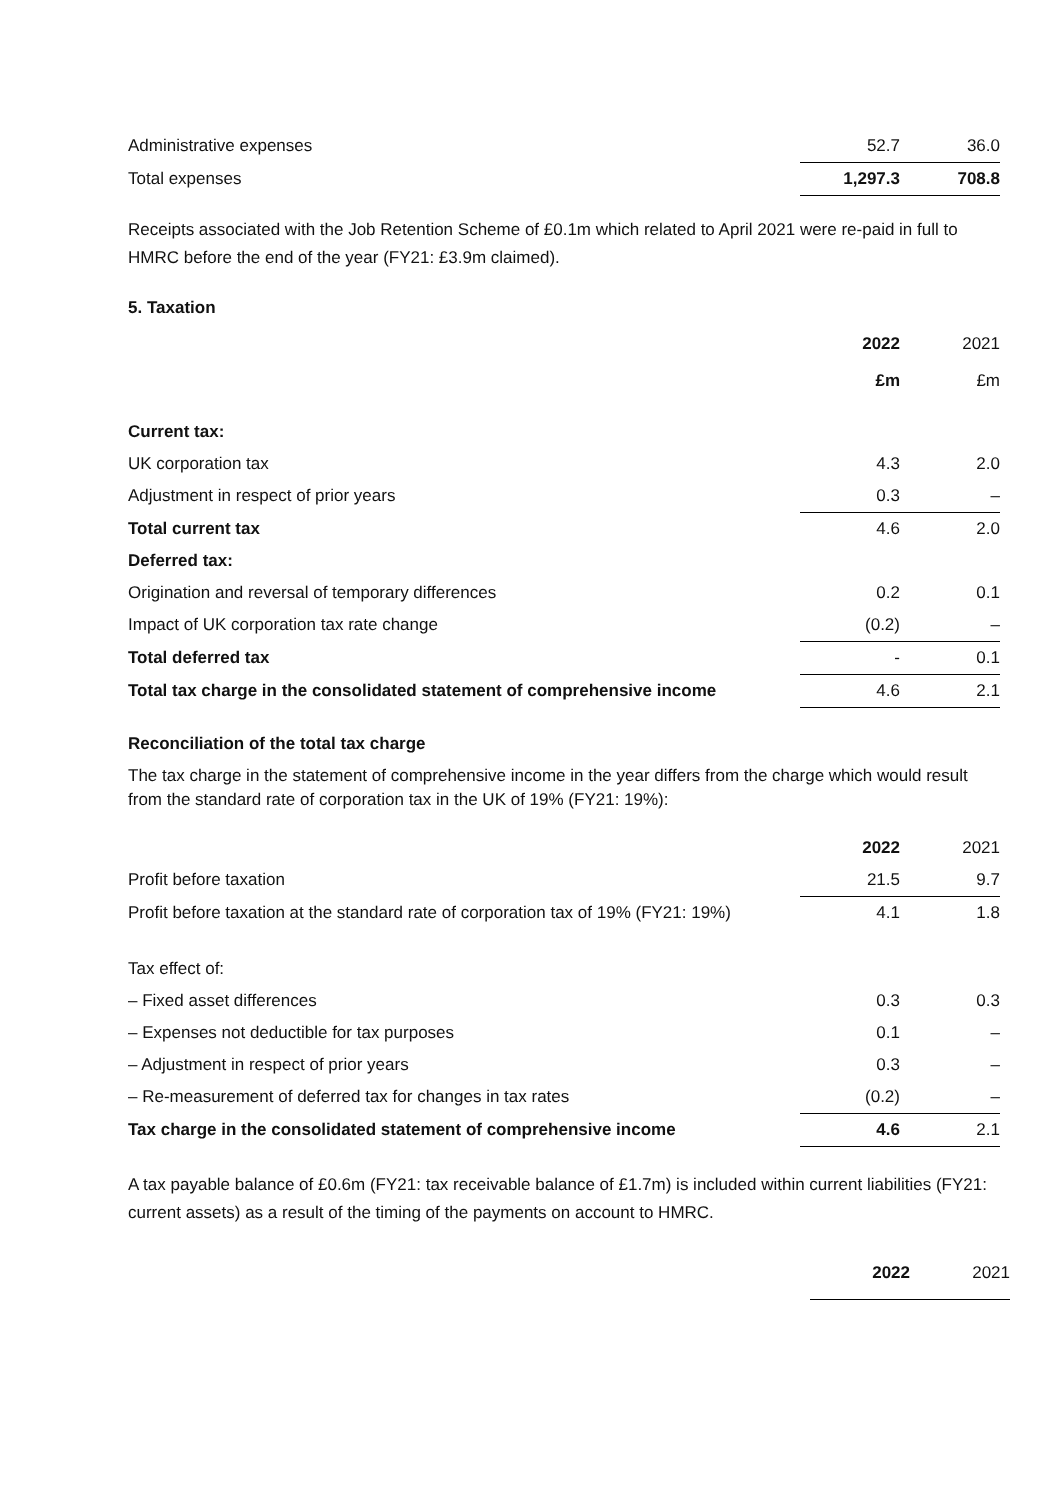| Administrative expenses | 52.7 | 36.0 |
| Total expenses | 1,297.3 | 708.8 |
Receipts associated with the Job Retention Scheme of £0.1m which related to April 2021 were re-paid in full to HMRC before the end of the year (FY21: £3.9m claimed).
5. Taxation
| | 2022 | 2021 |
| | £m | £m |
| Current tax: | | |
| UK corporation tax | 4.3 | 2.0 |
| Adjustment in respect of prior years | 0.3 | – |
| Total current tax | 4.6 | 2.0 |
| Deferred tax: | | |
| Origination and reversal of temporary differences | 0.2 | 0.1 |
| Impact of UK corporation tax rate change | (0.2) | – |
| Total deferred tax | - | 0.1 |
| Total tax charge in the consolidated statement of comprehensive income | 4.6 | 2.1 |
Reconciliation of the total tax charge
The tax charge in the statement of comprehensive income in the year differs from the charge which would result from the standard rate of corporation tax in the UK of 19% (FY21: 19%):
| | 2022 | 2021 |
| Profit before taxation | 21.5 | 9.7 |
| Profit before taxation at the standard rate of corporation tax of 19% (FY21: 19%) | 4.1 | 1.8 |
| Tax effect of: | | |
| – Fixed asset differences | 0.3 | 0.3 |
| – Expenses not deductible for tax purposes | 0.1 | – |
| – Adjustment in respect of prior years | 0.3 | – |
| – Re-measurement of deferred tax for changes in tax rates | (0.2) | – |
| Tax charge in the consolidated statement of comprehensive income | 4.6 | 2.1 |
A tax payable balance of £0.6m (FY21: tax receivable balance of £1.7m) is included within current liabilities (FY21: current assets) as a result of the timing of the payments on account to HMRC.
| | 2022 | 2021 |